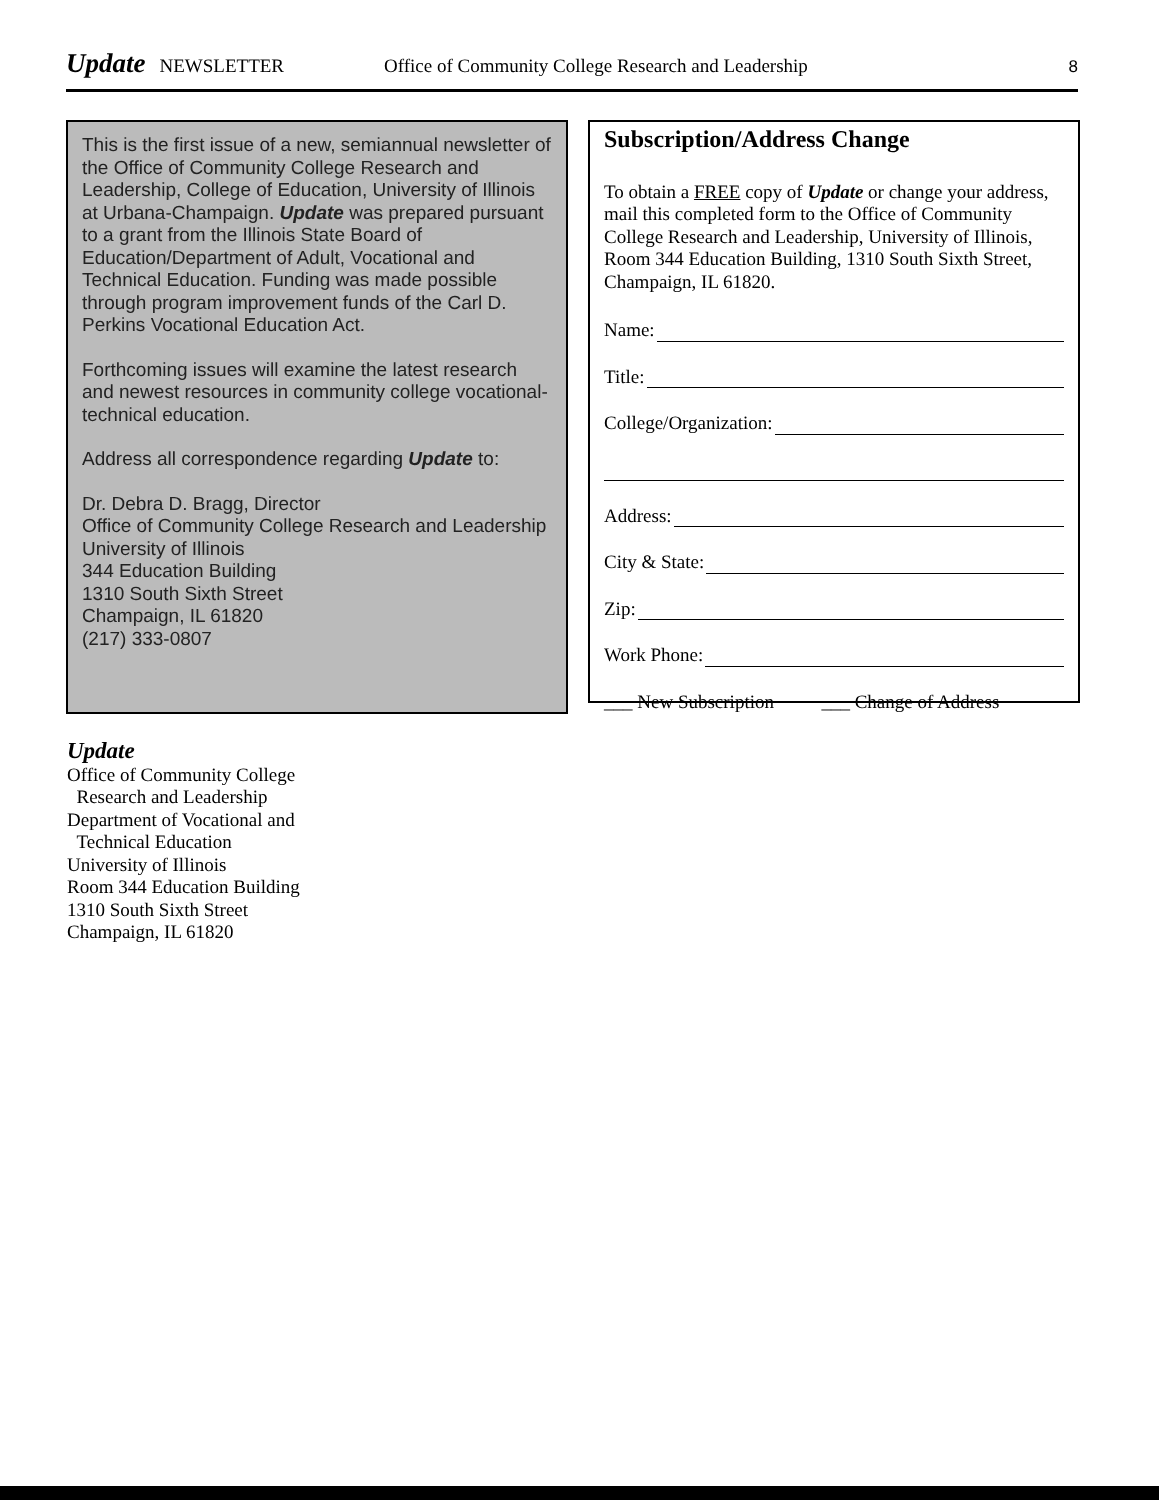Update NEWSLETTER Office of Community College Research and Leadership 8
This is the first issue of a new, semiannual newsletter of the Office of Community College Research and Leadership, College of Education, University of Illinois at Urbana-Champaign. Update was prepared pursuant to a grant from the Illinois State Board of Education/Department of Adult, Vocational and Technical Education. Funding was made possible through program improvement funds of the Carl D. Perkins Vocational Education Act.
Forthcoming issues will examine the latest research and newest resources in community college vocational-technical education.
Address all correspondence regarding Update to:
Dr. Debra D. Bragg, Director
Office of Community College Research and Leadership
University of Illinois
344 Education Building
1310 South Sixth Street
Champaign, IL 61820
(217) 333-0807
Subscription/Address Change
To obtain a FREE copy of Update or change your address, mail this completed form to the Office of Community College Research and Leadership, University of Illinois, Room 344 Education Building, 1310 South Sixth Street, Champaign, IL 61820.
Name:
Title:
College/Organization:
Address:
City & State:
Zip:
Work Phone:
___ New Subscription ___ Change of Address
Update
Office of Community College
Research and Leadership
Department of Vocational and
Technical Education
University of Illinois
Room 344 Education Building
1310 South Sixth Street
Champaign, IL 61820